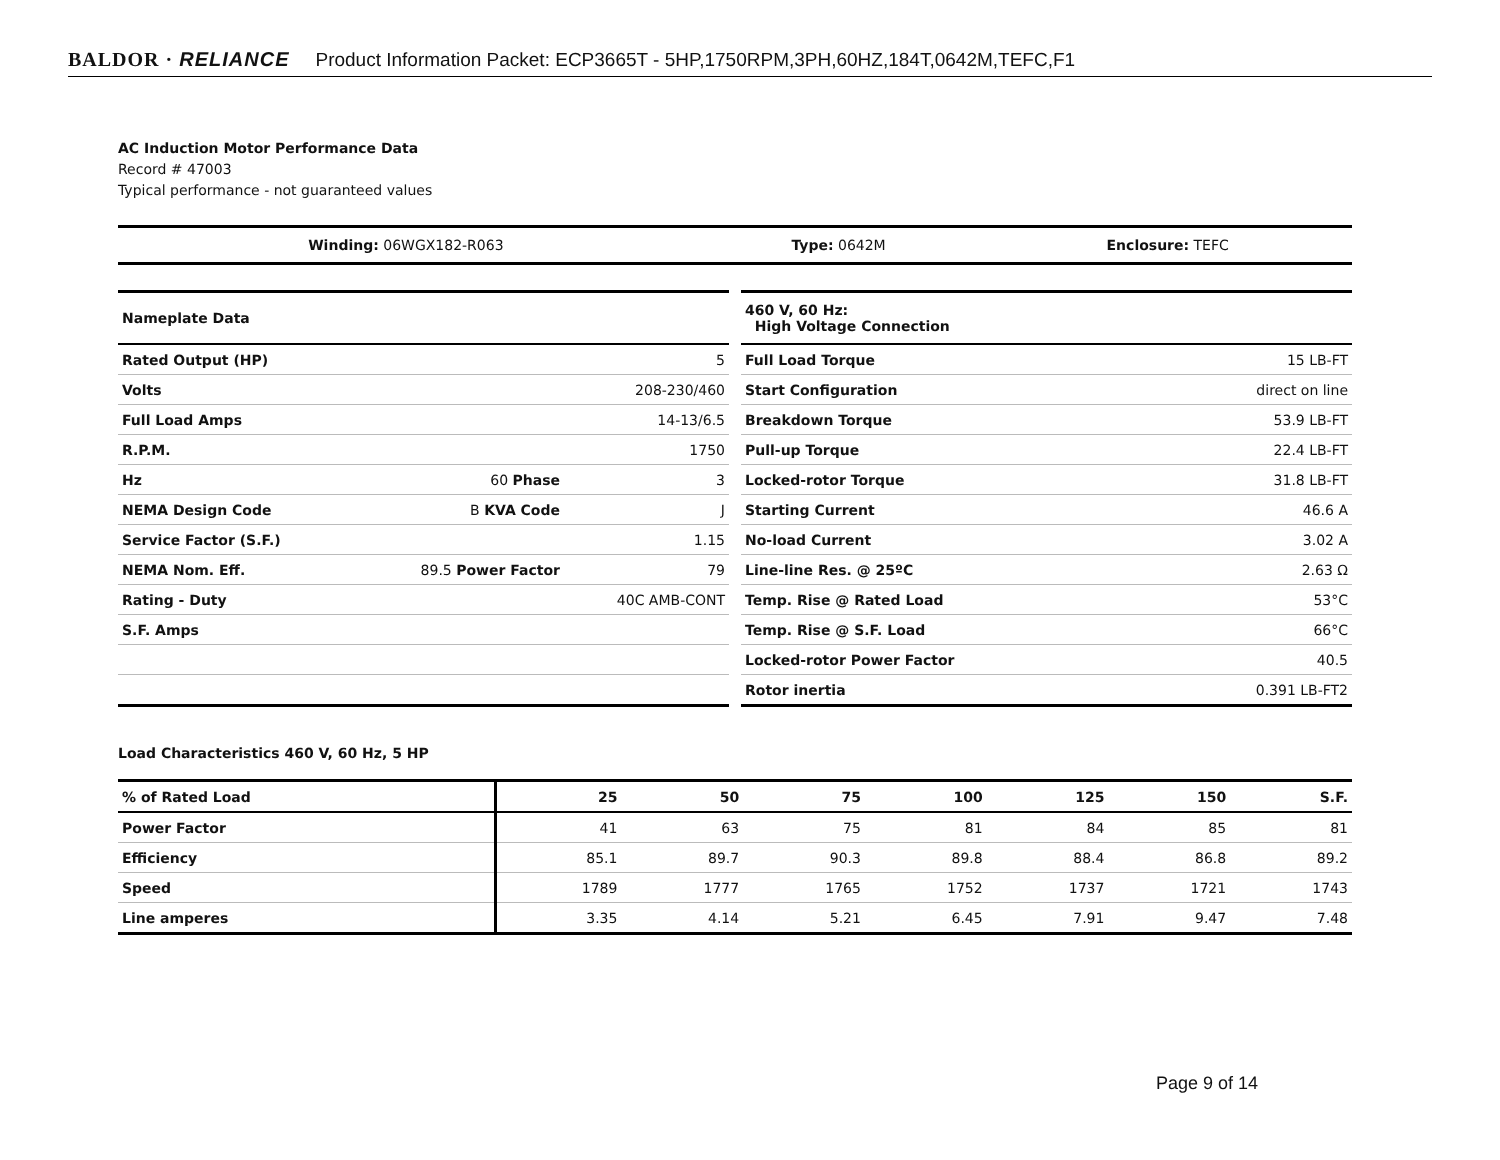BALDOR · RELIANCE Product Information Packet: ECP3665T - 5HP,1750RPM,3PH,60HZ,184T,0642M,TEFC,F1
AC Induction Motor Performance Data
Record # 47003
Typical performance - not guaranteed values
| Winding: 06WGX182-R063 | Type: 0642M | Enclosure: TEFC |
| Nameplate Data | | |
| Rated Output (HP) | | 5 |
| Volts | | 208-230/460 |
| Full Load Amps | | 14-13/6.5 |
| R.P.M. | | 1750 |
| Hz | 60 Phase | 3 |
| NEMA Design Code | B KVA Code | J |
| Service Factor (S.F.) | | 1.15 |
| NEMA Nom. Eff. | 89.5 Power Factor | 79 |
| Rating - Duty | | 40C AMB-CONT |
| S.F. Amps | | |
| 460 V, 60 Hz: High Voltage Connection | |
| Full Load Torque | 15 LB-FT |
| Start Configuration | direct on line |
| Breakdown Torque | 53.9 LB-FT |
| Pull-up Torque | 22.4 LB-FT |
| Locked-rotor Torque | 31.8 LB-FT |
| Starting Current | 46.6 A |
| No-load Current | 3.02 A |
| Line-line Res. @ 25ºC | 2.63 Ω |
| Temp. Rise @ Rated Load | 53°C |
| Temp. Rise @ S.F. Load | 66°C |
| Locked-rotor Power Factor | 40.5 |
| Rotor inertia | 0.391 LB-FT2 |
Load Characteristics 460 V, 60 Hz, 5 HP
| % of Rated Load | 25 | 50 | 75 | 100 | 125 | 150 | S.F. |
| --- | --- | --- | --- | --- | --- | --- | --- |
| Power Factor | 41 | 63 | 75 | 81 | 84 | 85 | 81 |
| Efficiency | 85.1 | 89.7 | 90.3 | 89.8 | 88.4 | 86.8 | 89.2 |
| Speed | 1789 | 1777 | 1765 | 1752 | 1737 | 1721 | 1743 |
| Line amperes | 3.35 | 4.14 | 5.21 | 6.45 | 7.91 | 9.47 | 7.48 |
Page 9 of 14